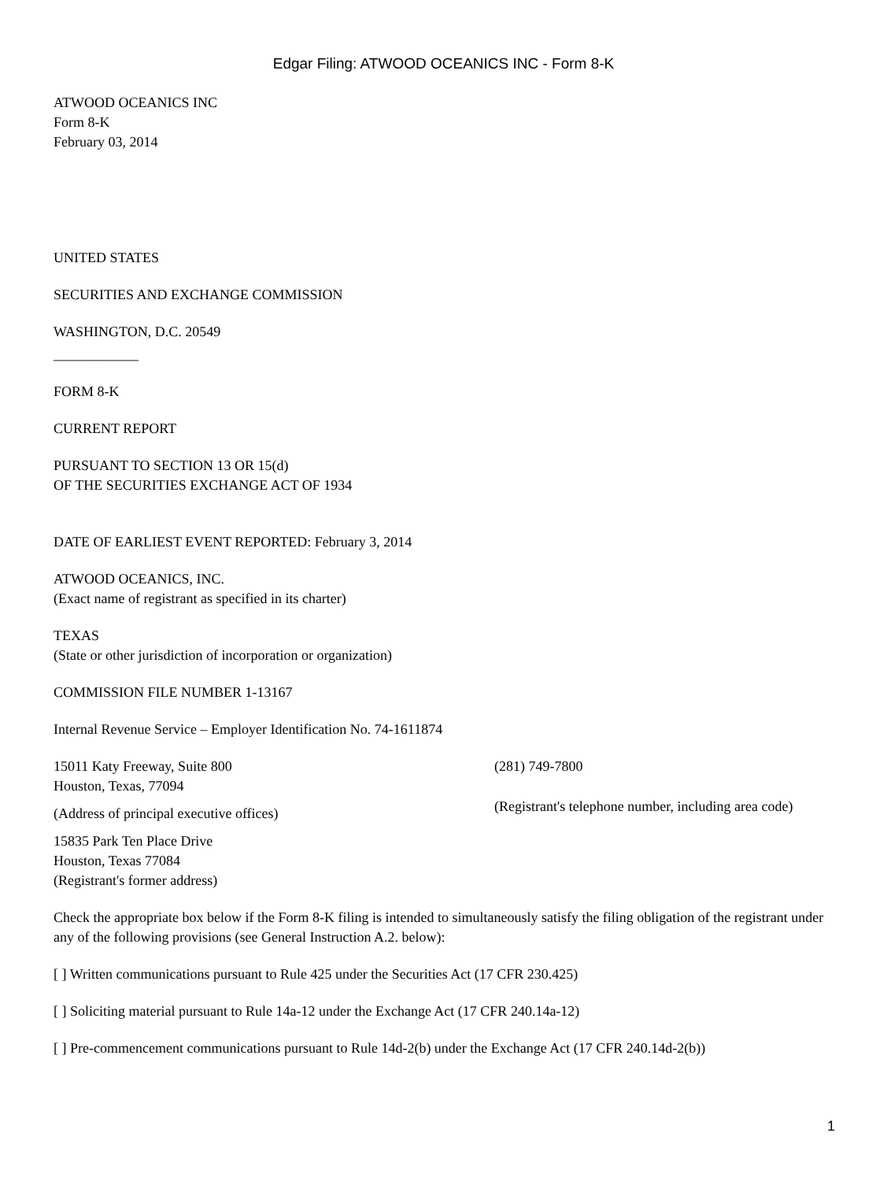Edgar Filing: ATWOOD OCEANICS INC - Form 8-K
ATWOOD OCEANICS INC
Form 8-K
February 03, 2014
UNITED STATES
SECURITIES AND EXCHANGE COMMISSION
WASHINGTON, D.C. 20549
____________
FORM 8-K
CURRENT REPORT
PURSUANT TO SECTION 13 OR 15(d)
OF THE SECURITIES EXCHANGE ACT OF 1934
DATE OF EARLIEST EVENT REPORTED: February 3, 2014
ATWOOD OCEANICS, INC.
(Exact name of registrant as specified in its charter)
TEXAS
(State or other jurisdiction of incorporation or organization)
COMMISSION FILE NUMBER 1-13167
Internal Revenue Service – Employer Identification No. 74-1611874
15011 Katy Freeway, Suite 800
Houston, Texas, 77094
(Address of principal executive offices)
15835 Park Ten Place Drive
Houston, Texas 77084
(Registrant's former address)
(281) 749-7800
(Registrant's telephone number, including area code)
Check the appropriate box below if the Form 8-K filing is intended to simultaneously satisfy the filing obligation of the registrant under any of the following provisions (see General Instruction A.2. below):
[ ] Written communications pursuant to Rule 425 under the Securities Act (17 CFR 230.425)
[ ] Soliciting material pursuant to Rule 14a-12 under the Exchange Act (17 CFR 240.14a-12)
[ ] Pre-commencement communications pursuant to Rule 14d-2(b) under the Exchange Act (17 CFR 240.14d-2(b))
1